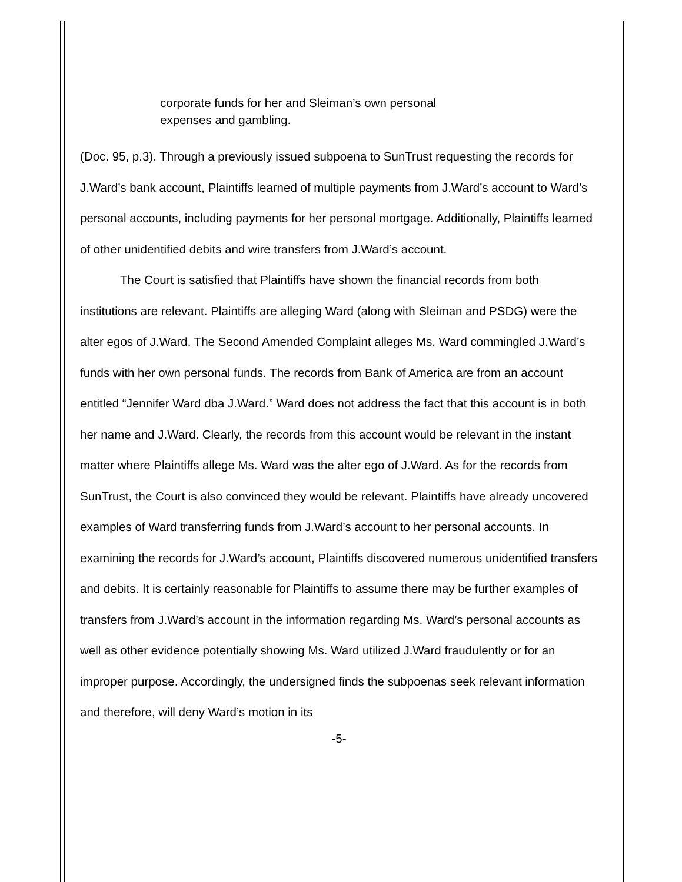corporate funds for her and Sleiman’s own personal
expenses and gambling.
(Doc. 95, p.3). Through a previously issued subpoena to SunTrust requesting the records for J.Ward’s bank account, Plaintiffs learned of multiple payments from J.Ward’s account to Ward’s personal accounts, including payments for her personal mortgage. Additionally, Plaintiffs learned of other unidentified debits and wire transfers from J.Ward’s account.
The Court is satisfied that Plaintiffs have shown the financial records from both institutions are relevant. Plaintiffs are alleging Ward (along with Sleiman and PSDG) were the alter egos of J.Ward. The Second Amended Complaint alleges Ms. Ward commingled J.Ward’s funds with her own personal funds. The records from Bank of America are from an account entitled “Jennifer Ward dba J.Ward.” Ward does not address the fact that this account is in both her name and J.Ward. Clearly, the records from this account would be relevant in the instant matter where Plaintiffs allege Ms. Ward was the alter ego of J.Ward. As for the records from SunTrust, the Court is also convinced they would be relevant. Plaintiffs have already uncovered examples of Ward transferring funds from J.Ward’s account to her personal accounts. In examining the records for J.Ward’s account, Plaintiffs discovered numerous unidentified transfers and debits. It is certainly reasonable for Plaintiffs to assume there may be further examples of transfers from J.Ward’s account in the information regarding Ms. Ward’s personal accounts as well as other evidence potentially showing Ms. Ward utilized J.Ward fraudulently or for an improper purpose. Accordingly, the undersigned finds the subpoenas seek relevant information and therefore, will deny Ward’s motion in its
-5-